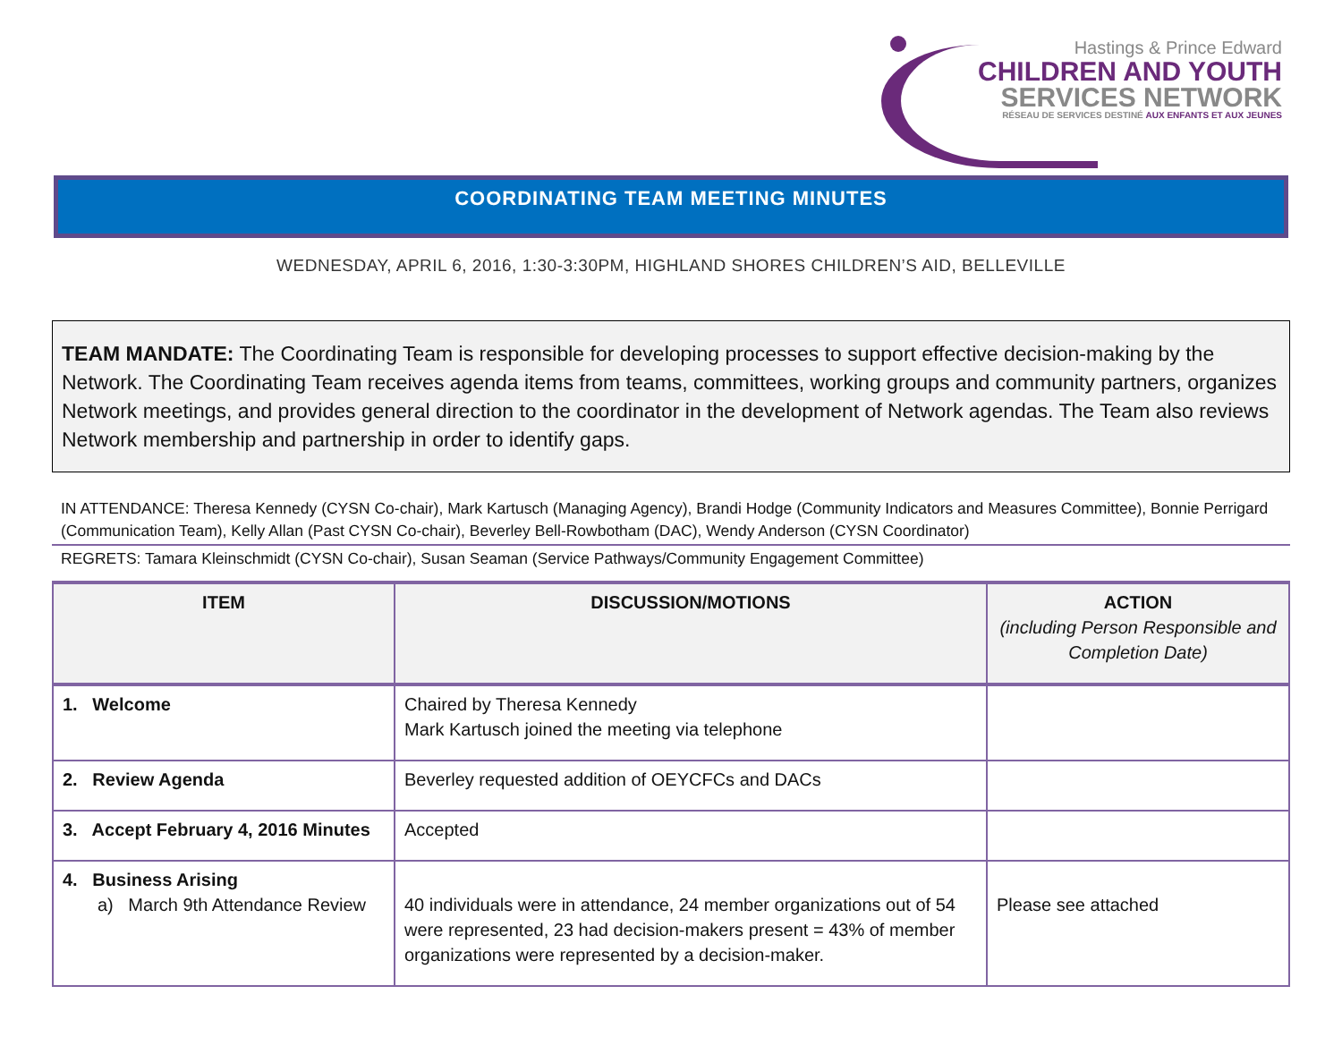Hastings & Prince Edward
CHILDREN AND YOUTH
SERVICES NETWORK
RÉSEAU DE SERVICES DESTINÉ AUX ENFANTS ET AUX JEUNES
COORDINATING TEAM MEETING MINUTES
WEDNESDAY, APRIL 6, 2016, 1:30-3:30PM, HIGHLAND SHORES CHILDREN’S AID, BELLEVILLE
TEAM MANDATE: The Coordinating Team is responsible for developing processes to support effective decision-making by the Network. The Coordinating Team receives agenda items from teams, committees, working groups and community partners, organizes Network meetings, and provides general direction to the coordinator in the development of Network agendas. The Team also reviews Network membership and partnership in order to identify gaps.
IN ATTENDANCE: Theresa Kennedy (CYSN Co-chair), Mark Kartusch (Managing Agency), Brandi Hodge (Community Indicators and Measures Committee), Bonnie Perrigard (Communication Team), Kelly Allan (Past CYSN Co-chair), Beverley Bell-Rowbotham (DAC), Wendy Anderson (CYSN Coordinator)
REGRETS: Tamara Kleinschmidt (CYSN Co-chair), Susan Seaman (Service Pathways/Community Engagement Committee)
| ITEM | DISCUSSION/MOTIONS | ACTION (including Person Responsible and Completion Date) |
| --- | --- | --- |
| 1. Welcome | Chaired by Theresa Kennedy Mark Kartusch joined the meeting via telephone | |
| 2. Review Agenda | Beverley requested addition of OEYCFCs and DACs | |
| 3. Accept February 4, 2016 Minutes | Accepted | |
| 4. Business Arising a) March 9th Attendance Review | 40 individuals were in attendance, 24 member organizations out of 54 were represented, 23 had decision-makers present = 43% of member organizations were represented by a decision-maker. | Please see attached |